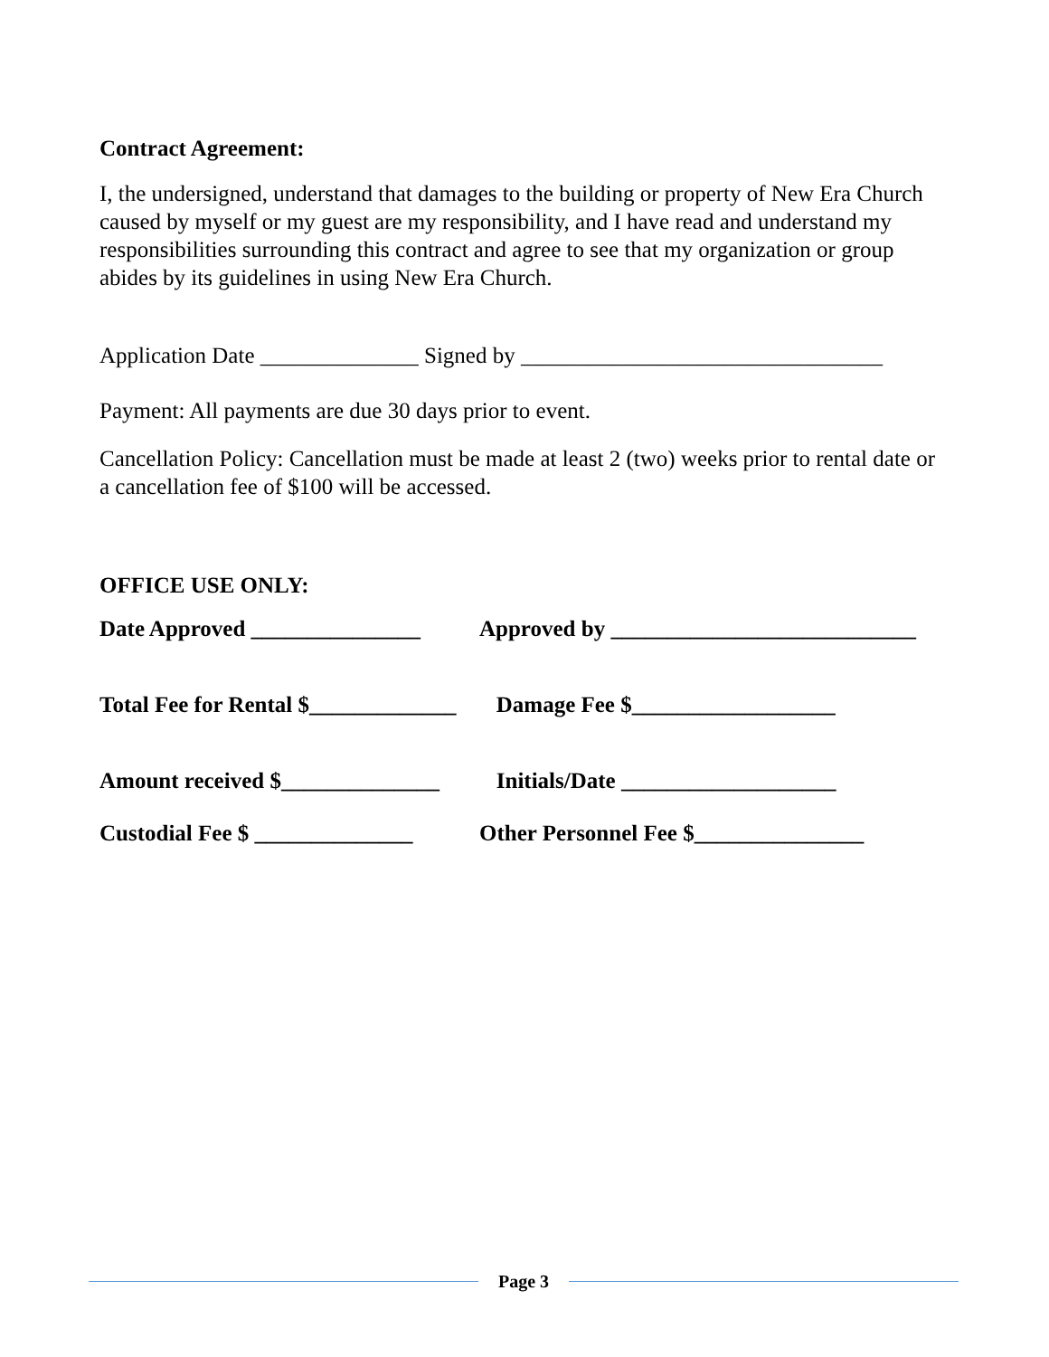Contract Agreement:
I, the undersigned, understand that damages to the building or property of New Era Church caused by myself or my guest are my responsibility, and I have read and understand my responsibilities surrounding this contract and agree to see that my organization or group abides by its guidelines in using New Era Church.
Application Date ______________ Signed by ________________________________
Payment: All payments are due 30 days prior to event.
Cancellation Policy: Cancellation must be made at least 2 (two) weeks prior to rental date or a cancellation fee of $100 will be accessed.
OFFICE USE ONLY:
Date Approved _______________ Approved by ___________________________
Total Fee for Rental $_____________ Damage Fee $__________________
Amount received $______________ Initials/Date ___________________
Custodial Fee $ ______________ Other Personnel Fee $_______________
Page 3